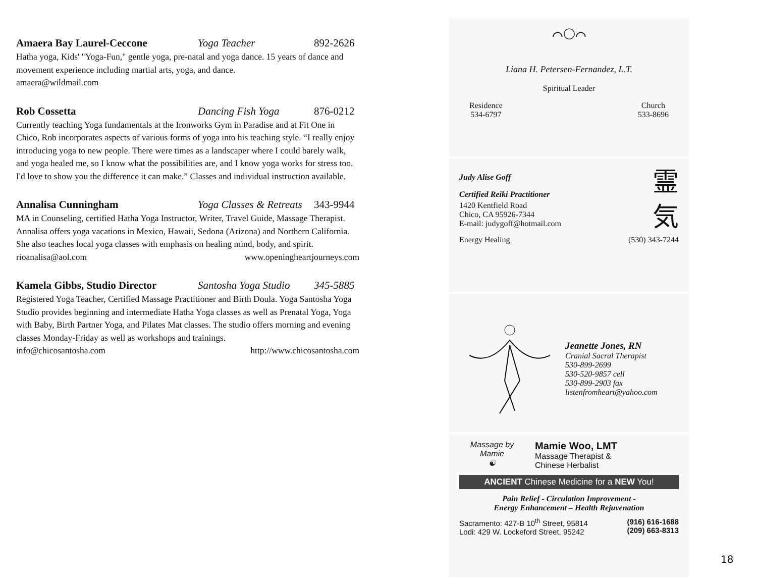Amaera Bay Laurel-Ceccone Yoga Teacher 892-2626
Hatha yoga, Kids' "Yoga-Fun," gentle yoga, pre-natal and yoga dance. 15 years of dance and movement experience including martial arts, yoga, and dance.
amaera@wildmail.com
Rob Cossetta Dancing Fish Yoga 876-0212
Currently teaching Yoga fundamentals at the Ironworks Gym in Paradise and at Fit One in Chico, Rob incorporates aspects of various forms of yoga into his teaching style. “I really enjoy introducing yoga to new people. There were times as a landscaper where I could barely walk, and yoga healed me, so I know what the possibilities are, and I know yoga works for stress too. I'd love to show you the difference it can make.” Classes and individual instruction available.
Annalisa Cunningham Yoga Classes & Retreats 343-9944
MA in Counseling, certified Hatha Yoga Instructor, Writer, Travel Guide, Massage Therapist. Annalisa offers yoga vacations in Mexico, Hawaii, Sedona (Arizona) and Northern California. She also teaches local yoga classes with emphasis on healing mind, body, and spirit.
rioanalisa@aol.com www.openingheartjourneys.com
Kamela Gibbs, Studio Director Santosha Yoga Studio 345-5885
Registered Yoga Teacher, Certified Massage Practitioner and Birth Doula. Yoga Santosha Yoga Studio provides beginning and intermediate Hatha Yoga classes as well as Prenatal Yoga, Yoga with Baby, Birth Partner Yoga, and Pilates Mat classes. The studio offers morning and evening classes Monday-Friday as well as workshops and trainings.
info@chicosantosha.com http://www.chicosantosha.com
⌒◯⌒
Liana H. Petersen-Fernandez, L.T.
Spiritual Leader
Residence
534-6797
Church
533-8696
Judy Alise Goff
Certified Reiki Practitioner
1420 Kentfield Road
Chico, CA 95926-7344
E-mail: judygoff@hotmail.com
霊
気
Energy Healing (530) 343-7244
Jeanette Jones, RN
Cranial Sacral Therapist
530-899-2699
530-520-9857 cell
530-899-2903 fax
listenfromheart@yahoo.com
Massage by Mamie
☯
Mamie Woo, LMT
Massage Therapist &
Chinese Herbalist
ANCIENT Chinese Medicine for a NEW You!
Pain Relief - Circulation Improvement -
Energy Enhancement – Health Rejuvenation
Sacramento: 427-B 10<sup>th</sup> Street, 95814
Lodi: 429 W. Lockeford Street, 95242 (916) 616-1688
(209) 663-8313
18